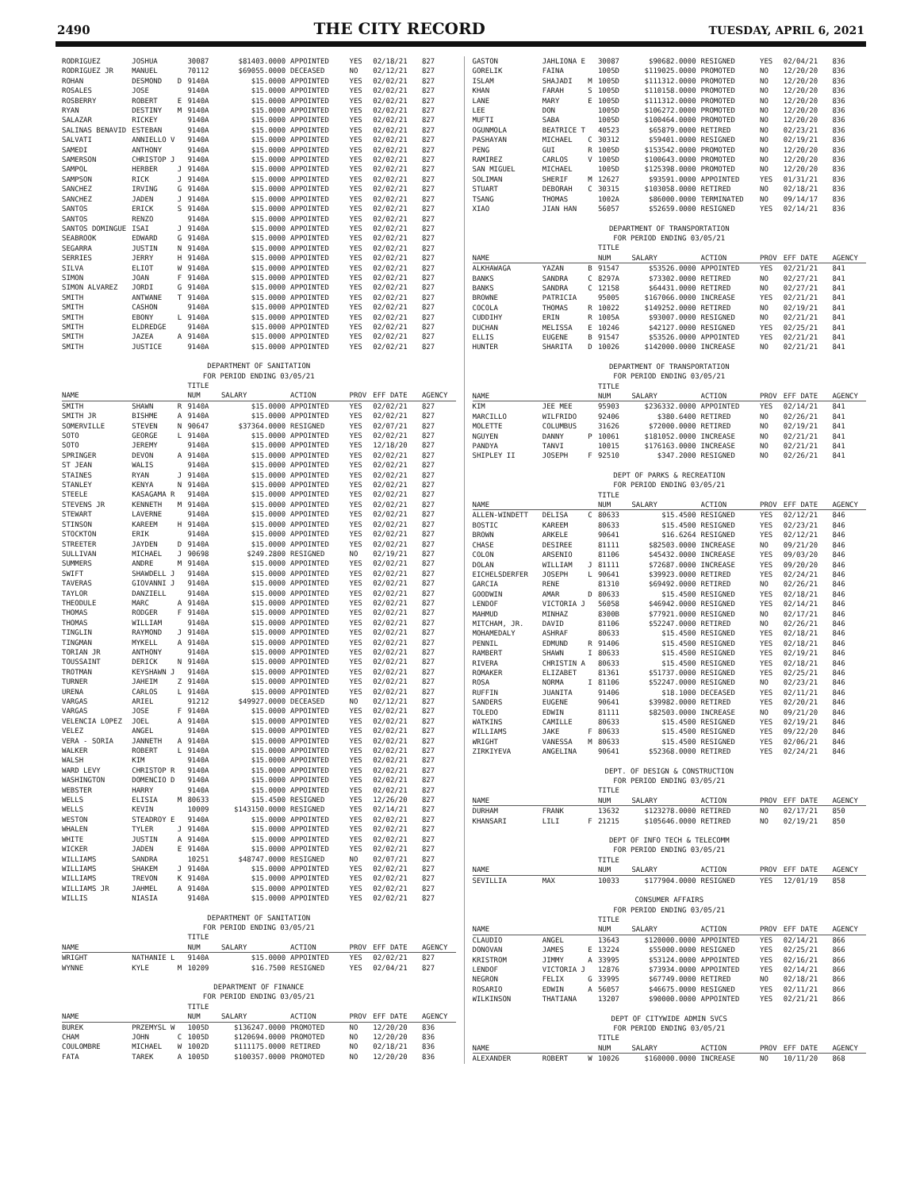2490 THE CITY RECORD TUESDAY, APRIL 6, 2021
| RODRIGUEZ | JOSHUA | | 30087 | $81403.0000 | APPOINTED | YES | 02/18/21 | 827 |
| RODRIGUEZ JR | MANUEL | | 70112 | $69055.0000 | DECEASED | NO | 02/12/21 | 827 |
| ROHAN | DESMOND | D | 9140A | $15.0000 | APPOINTED | YES | 02/02/21 | 827 |
| ROSALES | JOSE | | 9140A | $15.0000 | APPOINTED | YES | 02/02/21 | 827 |
| ROSBERRY | ROBERT | E | 9140A | $15.0000 | APPOINTED | YES | 02/02/21 | 827 |
| RYAN | DESTINY | M | 9140A | $15.0000 | APPOINTED | YES | 02/02/21 | 827 |
| SALAZAR | RICKEY | | 9140A | $15.0000 | APPOINTED | YES | 02/02/21 | 827 |
| SALINAS BENAVID | ESTEBAN | | 9140A | $15.0000 | APPOINTED | YES | 02/02/21 | 827 |
| SALVATI | ANNIELLO V | | 9140A | $15.0000 | APPOINTED | YES | 02/02/21 | 827 |
| SAMEDI | ANTHONY | | 9140A | $15.0000 | APPOINTED | YES | 02/02/21 | 827 |
| SAMERSON | CHRISTOP J | | 9140A | $15.0000 | APPOINTED | YES | 02/02/21 | 827 |
| SAMPOL | HERBER | J | 9140A | $15.0000 | APPOINTED | YES | 02/02/21 | 827 |
| SAMPSON | RICK | J | 9140A | $15.0000 | APPOINTED | YES | 02/02/21 | 827 |
| SANCHEZ | IRVING | G | 9140A | $15.0000 | APPOINTED | YES | 02/02/21 | 827 |
| SANCHEZ | JADEN | J | 9140A | $15.0000 | APPOINTED | YES | 02/02/21 | 827 |
| SANTOS | ERICK | S | 9140A | $15.0000 | APPOINTED | YES | 02/02/21 | 827 |
| SANTOS | RENZO | | 9140A | $15.0000 | APPOINTED | YES | 02/02/21 | 827 |
| SANTOS DOMINGUE | ISAI | J | 9140A | $15.0000 | APPOINTED | YES | 02/02/21 | 827 |
| SEABROOK | EDWARD | G | 9140A | $15.0000 | APPOINTED | YES | 02/02/21 | 827 |
| SEGARRA | JUSTIN | N | 9140A | $15.0000 | APPOINTED | YES | 02/02/21 | 827 |
| SERRIES | JERRY | H | 9140A | $15.0000 | APPOINTED | YES | 02/02/21 | 827 |
| SILVA | ELIOT | W | 9140A | $15.0000 | APPOINTED | YES | 02/02/21 | 827 |
| SIMON | JOAN | F | 9140A | $15.0000 | APPOINTED | YES | 02/02/21 | 827 |
| SIMON ALVAREZ | JORDI | G | 9140A | $15.0000 | APPOINTED | YES | 02/02/21 | 827 |
| SMITH | ANTWANE | T | 9140A | $15.0000 | APPOINTED | YES | 02/02/21 | 827 |
| SMITH | CASHON | | 9140A | $15.0000 | APPOINTED | YES | 02/02/21 | 827 |
| SMITH | EBONY | L | 9140A | $15.0000 | APPOINTED | YES | 02/02/21 | 827 |
| SMITH | ELDREDGE | | 9140A | $15.0000 | APPOINTED | YES | 02/02/21 | 827 |
| SMITH | JAZEA | A | 9140A | $15.0000 | APPOINTED | YES | 02/02/21 | 827 |
| SMITH | JUSTICE | | 9140A | $15.0000 | APPOINTED | YES | 02/02/21 | 827 |
DEPARTMENT OF SANITATION
FOR PERIOD ENDING 03/05/21
| | | | TITLE | | | | | |
| --- | --- | --- | --- | --- | --- | --- | --- | --- |
| NAME | | | NUM | SALARY | ACTION | PROV | EFF DATE | AGENCY |
| SMITH | SHAWN | R | 9140A | $15.0000 | APPOINTED | YES | 02/02/21 | 827 |
| SMITH JR | BISHME | A | 9140A | $15.0000 | APPOINTED | YES | 02/02/21 | 827 |
| SOMERVILLE | STEVEN | N | 90647 | $37364.0000 | RESIGNED | YES | 02/07/21 | 827 |
| SOTO | GEORGE | L | 9140A | $15.0000 | APPOINTED | YES | 02/02/21 | 827 |
| SOTO | JEREMY | | 9140A | $15.0000 | APPOINTED | YES | 12/18/20 | 827 |
| SPRINGER | DEVON | A | 9140A | $15.0000 | APPOINTED | YES | 02/02/21 | 827 |
| ST JEAN | WALIS | | 9140A | $15.0000 | APPOINTED | YES | 02/02/21 | 827 |
| STAINES | RYAN | J | 9140A | $15.0000 | APPOINTED | YES | 02/02/21 | 827 |
| STANLEY | KENYA | N | 9140A | $15.0000 | APPOINTED | YES | 02/02/21 | 827 |
| STEELE | KASAGAMA R | | 9140A | $15.0000 | APPOINTED | YES | 02/02/21 | 827 |
| STEVENS JR | KENNETH | M | 9140A | $15.0000 | APPOINTED | YES | 02/02/21 | 827 |
| STEWART | LAVERNE | | 9140A | $15.0000 | APPOINTED | YES | 02/02/21 | 827 |
| STINSON | KAREEM | H | 9140A | $15.0000 | APPOINTED | YES | 02/02/21 | 827 |
| STOCKTON | ERIK | | 9140A | $15.0000 | APPOINTED | YES | 02/02/21 | 827 |
| STREETER | JAYDEN | D | 9140A | $15.0000 | APPOINTED | YES | 02/02/21 | 827 |
| SULLIVAN | MICHAEL | J | 90698 | $249.2800 | RESIGNED | NO | 02/19/21 | 827 |
| SUMMERS | ANDRE | M | 9140A | $15.0000 | APPOINTED | YES | 02/02/21 | 827 |
| SWIFT | SHAWDELL J | | 9140A | $15.0000 | APPOINTED | YES | 02/02/21 | 827 |
| TAVERAS | GIOVANNI J | | 9140A | $15.0000 | APPOINTED | YES | 02/02/21 | 827 |
| TAYLOR | DANZIELL | | 9140A | $15.0000 | APPOINTED | YES | 02/02/21 | 827 |
| THEODULE | MARC | A | 9140A | $15.0000 | APPOINTED | YES | 02/02/21 | 827 |
| THOMAS | RODGER | F | 9140A | $15.0000 | APPOINTED | YES | 02/02/21 | 827 |
| THOMAS | WILLIAM | | 9140A | $15.0000 | APPOINTED | YES | 02/02/21 | 827 |
| TINGLIN | RAYMOND | J | 9140A | $15.0000 | APPOINTED | YES | 02/02/21 | 827 |
| TINGMAN | MYKELL | A | 9140A | $15.0000 | APPOINTED | YES | 02/02/21 | 827 |
| TORIAN JR | ANTHONY | | 9140A | $15.0000 | APPOINTED | YES | 02/02/21 | 827 |
| TOUSSAINT | DERICK | N | 9140A | $15.0000 | APPOINTED | YES | 02/02/21 | 827 |
| TROTMAN | KEYSHAWN J | | 9140A | $15.0000 | APPOINTED | YES | 02/02/21 | 827 |
| TURNER | JAHEIM | Z | 9140A | $15.0000 | APPOINTED | YES | 02/02/21 | 827 |
| URENA | CARLOS | L | 9140A | $15.0000 | APPOINTED | YES | 02/02/21 | 827 |
| VARGAS | ARIEL | | 91212 | $49927.0000 | DECEASED | NO | 02/12/21 | 827 |
| VARGAS | JOSE | F | 9140A | $15.0000 | APPOINTED | YES | 02/02/21 | 827 |
| VELENCIA LOPEZ | JOEL | A | 9140A | $15.0000 | APPOINTED | YES | 02/02/21 | 827 |
| VELEZ | ANGEL | | 9140A | $15.0000 | APPOINTED | YES | 02/02/21 | 827 |
| VERA - SORIA | JANNETH | A | 9140A | $15.0000 | APPOINTED | YES | 02/02/21 | 827 |
| WALKER | ROBERT | L | 9140A | $15.0000 | APPOINTED | YES | 02/02/21 | 827 |
| WALSH | KIM | | 9140A | $15.0000 | APPOINTED | YES | 02/02/21 | 827 |
| WARD LEVY | CHRISTOP R | | 9140A | $15.0000 | APPOINTED | YES | 02/02/21 | 827 |
| WASHINGTON | DOMENCIO D | | 9140A | $15.0000 | APPOINTED | YES | 02/02/21 | 827 |
| WEBSTER | HARRY | | 9140A | $15.0000 | APPOINTED | YES | 02/02/21 | 827 |
| WELLS | ELISIA | M | 80633 | $15.4500 | RESIGNED | YES | 12/26/20 | 827 |
| WELLS | KEVIN | | 10009 | $143150.0000 | RESIGNED | YES | 02/14/21 | 827 |
| WESTON | STEADROY E | | 9140A | $15.0000 | APPOINTED | YES | 02/02/21 | 827 |
| WHALEN | TYLER | J | 9140A | $15.0000 | APPOINTED | YES | 02/02/21 | 827 |
| WHITE | JUSTIN | A | 9140A | $15.0000 | APPOINTED | YES | 02/02/21 | 827 |
| WICKER | JADEN | E | 9140A | $15.0000 | APPOINTED | YES | 02/02/21 | 827 |
| WILLIAMS | SANDRA | | 10251 | $48747.0000 | RESIGNED | NO | 02/07/21 | 827 |
| WILLIAMS | SHAKEM | J | 9140A | $15.0000 | APPOINTED | YES | 02/02/21 | 827 |
| WILLIAMS | TREVON | K | 9140A | $15.0000 | APPOINTED | YES | 02/02/21 | 827 |
| WILLIAMS JR | JAHMEL | A | 9140A | $15.0000 | APPOINTED | YES | 02/02/21 | 827 |
| WILLIS | NIASIA | | 9140A | $15.0000 | APPOINTED | YES | 02/02/21 | 827 |
DEPARTMENT OF SANITATION
FOR PERIOD ENDING 03/05/21
| | | | TITLE | | | | | |
| --- | --- | --- | --- | --- | --- | --- | --- | --- |
| NAME | | | NUM | SALARY | ACTION | PROV | EFF DATE | AGENCY |
| WRIGHT | NATHANIE L | | 9140A | $15.0000 | APPOINTED | YES | 02/02/21 | 827 |
| WYNNE | KYLE | M | 10209 | $16.7500 | RESIGNED | YES | 02/04/21 | 827 |
DEPARTMENT OF FINANCE
FOR PERIOD ENDING 03/05/21
| | | | TITLE | | | | | |
| --- | --- | --- | --- | --- | --- | --- | --- | --- |
| NAME | | | NUM | SALARY | ACTION | PROV | EFF DATE | AGENCY |
| BUREK | PRZEMYSL W | | 1005D | $136247.0000 | PROMOTED | NO | 12/20/20 | 836 |
| CHAM | JOHN | C | 1005D | $120694.0000 | PROMOTED | NO | 12/20/20 | 836 |
| COULOMBRE | MICHAEL | W | 1002D | $111175.0000 | RETIRED | NO | 02/18/21 | 836 |
| FATA | TAREK | A | 1005D | $100357.0000 | PROMOTED | NO | 12/20/20 | 836 |
| GASTON | JAHLIONA E | | 30087 | $90682.0000 | RESIGNED | YES | 02/04/21 | 836 |
| GORELIK | FAINA | | 1005D | $119025.0000 | PROMOTED | NO | 12/20/20 | 836 |
| ISLAM | SHAJADI | M | 1005D | $111312.0000 | PROMOTED | NO | 12/20/20 | 836 |
| KHAN | FARAH | S | 1005D | $110158.0000 | PROMOTED | NO | 12/20/20 | 836 |
| LANE | MARY | E | 1005D | $111312.0000 | PROMOTED | NO | 12/20/20 | 836 |
| LEE | DON | | 1005D | $106272.0000 | PROMOTED | NO | 12/20/20 | 836 |
| MUFTI | SABA | | 1005D | $100464.0000 | PROMOTED | NO | 12/20/20 | 836 |
| OGUNMOLA | BEATRICE T | | 40523 | $65879.0000 | RETIRED | NO | 02/23/21 | 836 |
| PASHAYAN | MICHAEL | C | 30312 | $59401.0000 | RESIGNED | NO | 02/19/21 | 836 |
| PENG | GUI | R | 1005D | $153542.0000 | PROMOTED | NO | 12/20/20 | 836 |
| RAMIREZ | CARLOS | V | 1005D | $100643.0000 | PROMOTED | NO | 12/20/20 | 836 |
| SAN MIGUEL | MICHAEL | | 1005D | $125398.0000 | PROMOTED | NO | 12/20/20 | 836 |
| SOLIMAN | SHERIF | M | 12627 | $93591.0000 | APPOINTED | YES | 01/31/21 | 836 |
| STUART | DEBORAH | C | 30315 | $103058.0000 | RETIRED | NO | 02/18/21 | 836 |
| TSANG | THOMAS | | 1002A | $86000.0000 | TERMINATED | NO | 09/14/17 | 836 |
| XIAO | JIAN HAN | | 56057 | $52659.0000 | RESIGNED | YES | 02/14/21 | 836 |
DEPARTMENT OF TRANSPORTATION
FOR PERIOD ENDING 03/05/21
| | | | TITLE | | | | | |
| --- | --- | --- | --- | --- | --- | --- | --- | --- |
| NAME | | | NUM | SALARY | ACTION | PROV | EFF DATE | AGENCY |
| ALKHAWAGA | YAZAN | B | 91547 | $53526.0000 | APPOINTED | YES | 02/21/21 | 841 |
| BANKS | SANDRA | C | 8297A | $73302.0000 | RETIRED | NO | 02/27/21 | 841 |
| BANKS | SANDRA | C | 12158 | $64431.0000 | RETIRED | NO | 02/27/21 | 841 |
| BROWNE | PATRICIA | | 95005 | $167066.0000 | INCREASE | YES | 02/21/21 | 841 |
| COCOLA | THOMAS | R | 10022 | $149252.0000 | RETIRED | NO | 02/19/21 | 841 |
| CUDDIHY | ERIN | R | 1005A | $93007.0000 | RESIGNED | NO | 02/21/21 | 841 |
| DUCHAN | MELISSA | E | 10246 | $42127.0000 | RESIGNED | YES | 02/25/21 | 841 |
| ELLIS | EUGENE | B | 91547 | $53526.0000 | APPOINTED | YES | 02/21/21 | 841 |
| HUNTER | SHARITA | D | 10026 | $142000.0000 | INCREASE | NO | 02/21/21 | 841 |
DEPARTMENT OF TRANSPORTATION
FOR PERIOD ENDING 03/05/21
| | | | TITLE | | | | | |
| --- | --- | --- | --- | --- | --- | --- | --- | --- |
| NAME | | | NUM | SALARY | ACTION | PROV | EFF DATE | AGENCY |
| KIM | JEE MEE | | 95903 | $236332.0000 | APPOINTED | YES | 02/14/21 | 841 |
| MARCILLO | WILFRIDO | | 92406 | $380.6400 | RETIRED | NO | 02/26/21 | 841 |
| MOLETTE | COLUMBUS | | 31626 | $72000.0000 | RETIRED | NO | 02/19/21 | 841 |
| NGUYEN | DANNY | P | 10061 | $181052.0000 | INCREASE | NO | 02/21/21 | 841 |
| PANDYA | TANVI | | 10015 | $176163.0000 | INCREASE | NO | 02/21/21 | 841 |
| SHIPLEY II | JOSEPH | F | 92510 | $347.2000 | RESIGNED | NO | 02/26/21 | 841 |
DEPT OF PARKS & RECREATION
FOR PERIOD ENDING 03/05/21
| | | | TITLE | | | | | |
| --- | --- | --- | --- | --- | --- | --- | --- | --- |
| NAME | | | NUM | SALARY | ACTION | PROV | EFF DATE | AGENCY |
| ALLEN-WINDETT | DELISA | C | 80633 | $15.4500 | RESIGNED | YES | 02/12/21 | 846 |
| BOSTIC | KAREEM | | 80633 | $15.4500 | RESIGNED | YES | 02/23/21 | 846 |
| BROWN | ARKELE | | 90641 | $16.6264 | RESIGNED | YES | 02/12/21 | 846 |
| CHASE | DESIREE | | 81111 | $82503.0000 | INCREASE | NO | 09/21/20 | 846 |
| COLON | ARSENIO | | 81106 | $45432.0000 | INCREASE | YES | 09/03/20 | 846 |
| DOLAN | WILLIAM | J | 81111 | $72687.0000 | INCREASE | YES | 09/20/20 | 846 |
| EICHELSDERFER | JOSEPH | L | 90641 | $39923.0000 | RETIRED | YES | 02/24/21 | 846 |
| GARCIA | RENE | | 81310 | $69492.0000 | RETIRED | NO | 02/26/21 | 846 |
| GOODWIN | AMAR | D | 80633 | $15.4500 | RESIGNED | YES | 02/18/21 | 846 |
| LENDOF | VICTORIA J | | 56058 | $46942.0000 | RESIGNED | YES | 02/14/21 | 846 |
| MAHMUD | MINHAZ | | 8300B | $77921.0000 | RESIGNED | NO | 02/17/21 | 846 |
| MITCHAM, JR. | DAVID | | 81106 | $52247.0000 | RETIRED | NO | 02/26/21 | 846 |
| MOHAMEDALY | ASHRAF | | 80633 | $15.4500 | RESIGNED | YES | 02/18/21 | 846 |
| PENNIL | EDMUND | R | 91406 | $15.4500 | RESIGNED | YES | 02/18/21 | 846 |
| RAMBERT | SHAWN | I | 80633 | $15.4500 | RESIGNED | YES | 02/19/21 | 846 |
| RIVERA | CHRISTIN A | | 80633 | $15.4500 | RESIGNED | YES | 02/18/21 | 846 |
| ROMAKER | ELIZABET | | 81361 | $51737.0000 | RESIGNED | YES | 02/25/21 | 846 |
| ROSA | NORMA | I | 81106 | $52247.0000 | RESIGNED | NO | 02/23/21 | 846 |
| RUFFIN | JUANITA | | 91406 | $18.1000 | DECEASED | YES | 02/11/21 | 846 |
| SANDERS | EUGENE | | 90641 | $39982.0000 | RETIRED | YES | 02/20/21 | 846 |
| TOLEDO | EDWIN | | 81111 | $82503.0000 | INCREASE | NO | 09/21/20 | 846 |
| WATKINS | CAMILLE | | 80633 | $15.4500 | RESIGNED | YES | 02/19/21 | 846 |
| WILLIAMS | JAKE | F | 80633 | $15.4500 | RESIGNED | YES | 09/22/20 | 846 |
| WRIGHT | VANESSA | M | 80633 | $15.4500 | RESIGNED | YES | 02/06/21 | 846 |
| ZIRKIYEVA | ANGELINA | | 90641 | $52368.0000 | RETIRED | YES | 02/24/21 | 846 |
DEPT. OF DESIGN & CONSTRUCTION
FOR PERIOD ENDING 03/05/21
| | | | TITLE | | | | | |
| --- | --- | --- | --- | --- | --- | --- | --- | --- |
| NAME | | | NUM | SALARY | ACTION | PROV | EFF DATE | AGENCY |
| DURHAM | FRANK | | 13632 | $123278.0000 | RETIRED | NO | 02/17/21 | 850 |
| KHANSARI | LILI | F | 21215 | $105646.0000 | RETIRED | NO | 02/19/21 | 850 |
DEPT OF INFO TECH & TELECOMM
FOR PERIOD ENDING 03/05/21
| | | | TITLE | | | | | |
| --- | --- | --- | --- | --- | --- | --- | --- | --- |
| NAME | | | NUM | SALARY | ACTION | PROV | EFF DATE | AGENCY |
| SEVILLIA | MAX | | 10033 | $177904.0000 | RESIGNED | YES | 12/01/19 | 858 |
CONSUMER AFFAIRS
FOR PERIOD ENDING 03/05/21
| | | | TITLE | | | | | |
| --- | --- | --- | --- | --- | --- | --- | --- | --- |
| NAME | | | NUM | SALARY | ACTION | PROV | EFF DATE | AGENCY |
| CLAUDIO | ANGEL | | 13643 | $120000.0000 | APPOINTED | YES | 02/14/21 | 866 |
| DONOVAN | JAMES | E | 13224 | $55000.0000 | RESIGNED | YES | 02/25/21 | 866 |
| KRISTROM | JIMMY | A | 33995 | $53124.0000 | APPOINTED | YES | 02/16/21 | 866 |
| LENDOF | VICTORIA J | | 12876 | $73934.0000 | APPOINTED | YES | 02/14/21 | 866 |
| NEGRON | FELIX | G | 33995 | $67749.0000 | RETIRED | NO | 02/18/21 | 866 |
| ROSARIO | EDWIN | A | 56057 | $46675.0000 | RESIGNED | YES | 02/11/21 | 866 |
| WILKINSON | THATIANA | | 13207 | $90000.0000 | APPOINTED | YES | 02/21/21 | 866 |
DEPT OF CITYWIDE ADMIN SVCS
FOR PERIOD ENDING 03/05/21
| | | | TITLE | | | | | |
| --- | --- | --- | --- | --- | --- | --- | --- | --- |
| NAME | | | NUM | SALARY | ACTION | PROV | EFF DATE | AGENCY |
| ALEXANDER | ROBERT | W | 10026 | $160000.0000 | INCREASE | NO | 10/11/20 | 868 |